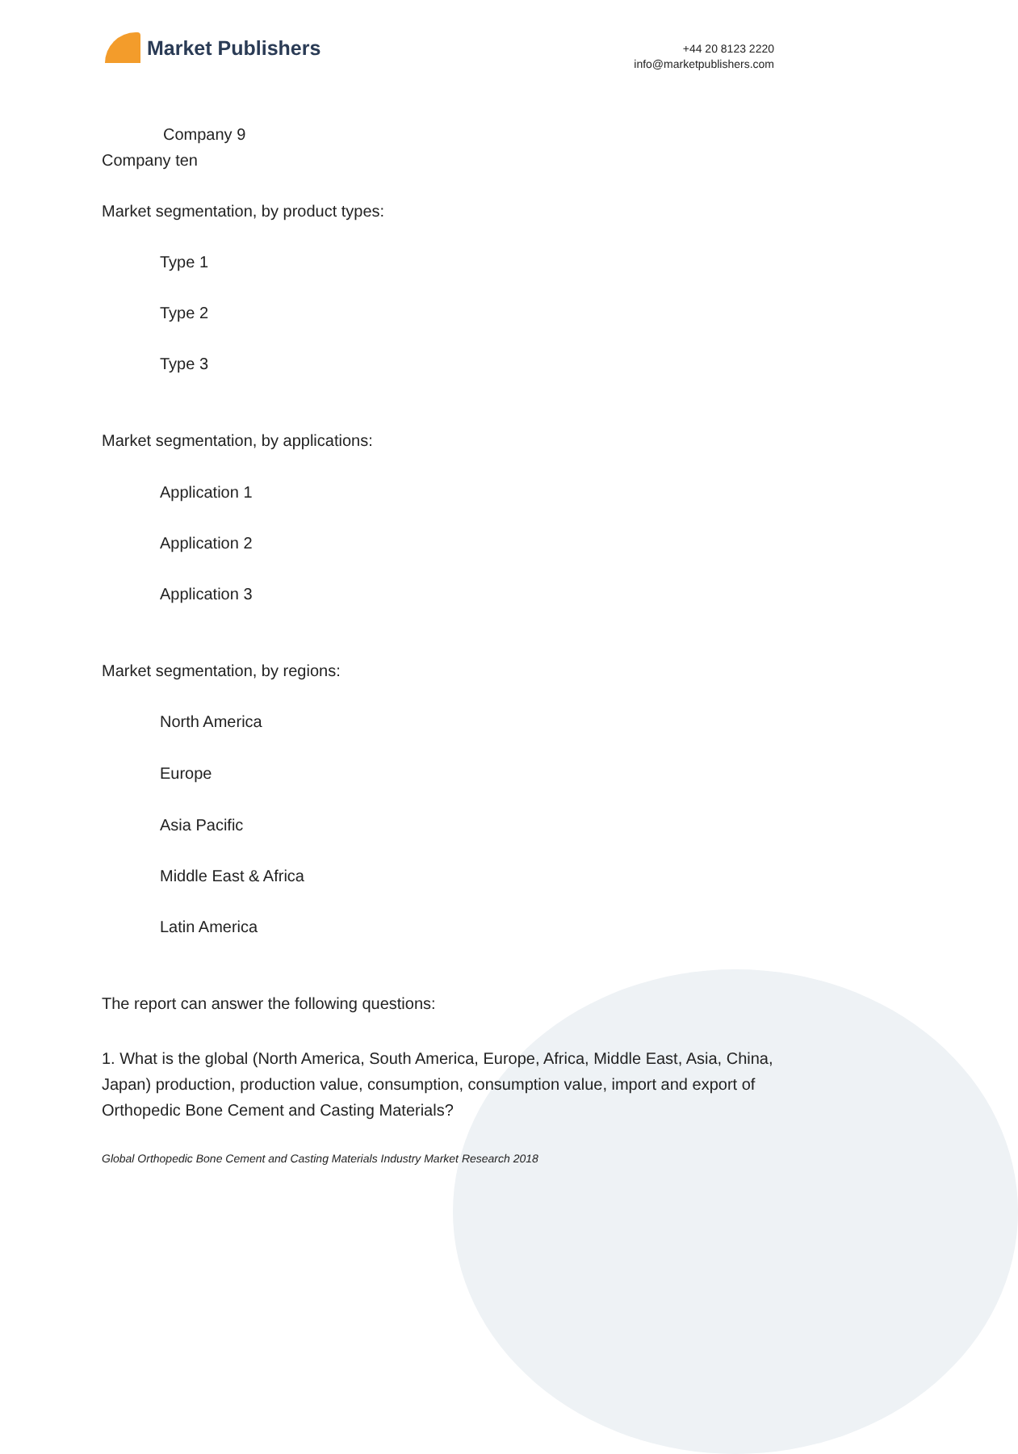Market Publishers
+44 20 8123 2220
info@marketpublishers.com
Company 9
Company ten
Market segmentation, by product types:
Type 1
Type 2
Type 3
Market segmentation, by applications:
Application 1
Application 2
Application 3
Market segmentation, by regions:
North America
Europe
Asia Pacific
Middle East & Africa
Latin America
The report can answer the following questions:
1. What is the global (North America, South America, Europe, Africa, Middle East, Asia, China, Japan) production, production value, consumption, consumption value, import and export of Orthopedic Bone Cement and Casting Materials?
Global Orthopedic Bone Cement and Casting Materials Industry Market Research 2018